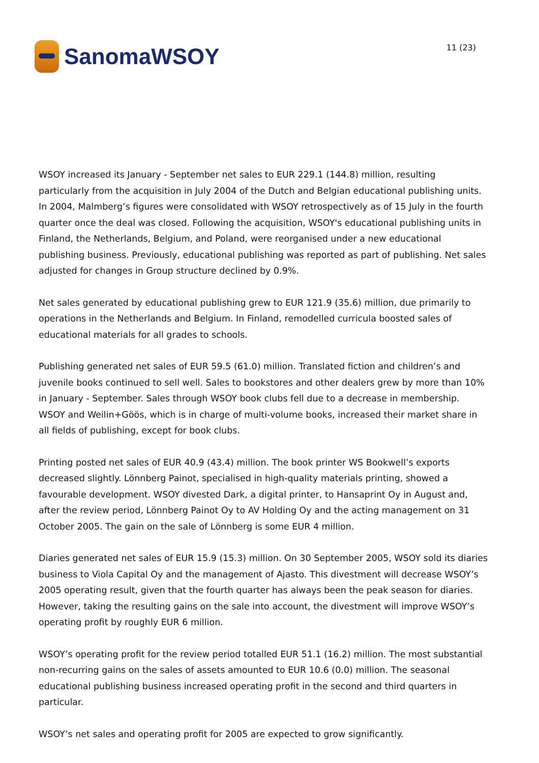SanomaWSOY
11 (23)
WSOY increased its January - September net sales to EUR 229.1 (144.8) million, resulting particularly from the acquisition in July 2004 of the Dutch and Belgian educational publishing units. In 2004, Malmberg’s figures were consolidated with WSOY retrospectively as of 15 July in the fourth quarter once the deal was closed. Following the acquisition, WSOY's educational publishing units in Finland, the Netherlands, Belgium, and Poland, were reorganised under a new educational publishing business. Previously, educational publishing was reported as part of publishing. Net sales adjusted for changes in Group structure declined by 0.9%.
Net sales generated by educational publishing grew to EUR 121.9 (35.6) million, due primarily to operations in the Netherlands and Belgium. In Finland, remodelled curricula boosted sales of educational materials for all grades to schools.
Publishing generated net sales of EUR 59.5 (61.0) million. Translated fiction and children’s and juvenile books continued to sell well. Sales to bookstores and other dealers grew by more than 10% in January - September. Sales through WSOY book clubs fell due to a decrease in membership. WSOY and Weilin+Göös, which is in charge of multi-volume books, increased their market share in all fields of publishing, except for book clubs.
Printing posted net sales of EUR 40.9 (43.4) million. The book printer WS Bookwell’s exports decreased slightly. Lönnberg Painot, specialised in high-quality materials printing, showed a favourable development. WSOY divested Dark, a digital printer, to Hansaprint Oy in August and, after the review period, Lönnberg Painot Oy to AV Holding Oy and the acting management on 31 October 2005. The gain on the sale of Lönnberg is some EUR 4 million.
Diaries generated net sales of EUR 15.9 (15.3) million. On 30 September 2005, WSOY sold its diaries business to Viola Capital Oy and the management of Ajasto. This divestment will decrease WSOY’s 2005 operating result, given that the fourth quarter has always been the peak season for diaries. However, taking the resulting gains on the sale into account, the divestment will improve WSOY’s operating profit by roughly EUR 6 million.
WSOY’s operating profit for the review period totalled EUR 51.1 (16.2) million. The most substantial non-recurring gains on the sales of assets amounted to EUR 10.6 (0.0) million. The seasonal educational publishing business increased operating profit in the second and third quarters in particular.
WSOY’s net sales and operating profit for 2005 are expected to grow significantly.